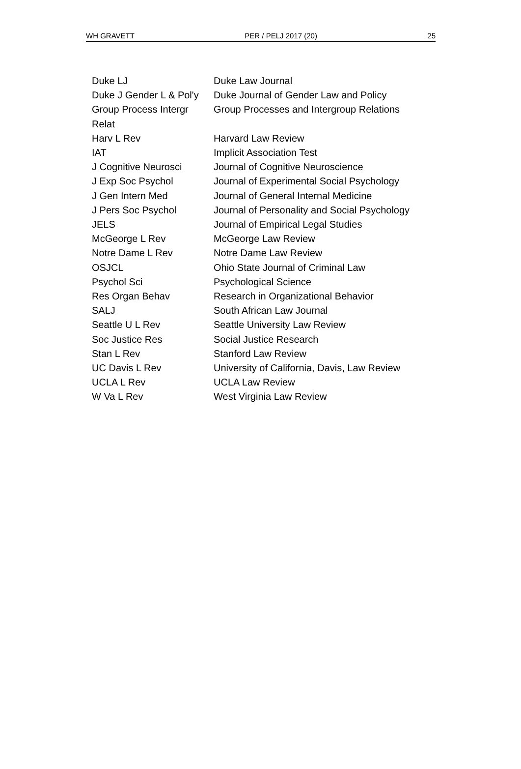WH GRAVETT PER / PELJ 2017 (20) 25
| Duke LJ | Duke Law Journal |
| Duke J Gender L & Pol'y | Duke Journal of Gender Law and Policy |
| Group Process Intergr Relat | Group Processes and Intergroup Relations |
| Harv L Rev | Harvard Law Review |
| IAT | Implicit Association Test |
| J Cognitive Neurosci | Journal of Cognitive Neuroscience |
| J Exp Soc Psychol | Journal of Experimental Social Psychology |
| J Gen Intern Med | Journal of General Internal Medicine |
| J Pers Soc Psychol | Journal of Personality and Social Psychology |
| JELS | Journal of Empirical Legal Studies |
| McGeorge L Rev | McGeorge Law Review |
| Notre Dame L Rev | Notre Dame Law Review |
| OSJCL | Ohio State Journal of Criminal Law |
| Psychol Sci | Psychological Science |
| Res Organ Behav | Research in Organizational Behavior |
| SALJ | South African Law Journal |
| Seattle U L Rev | Seattle University Law Review |
| Soc Justice Res | Social Justice Research |
| Stan L Rev | Stanford Law Review |
| UC Davis L Rev | University of California, Davis, Law Review |
| UCLA L Rev | UCLA Law Review |
| W Va L Rev | West Virginia Law Review |